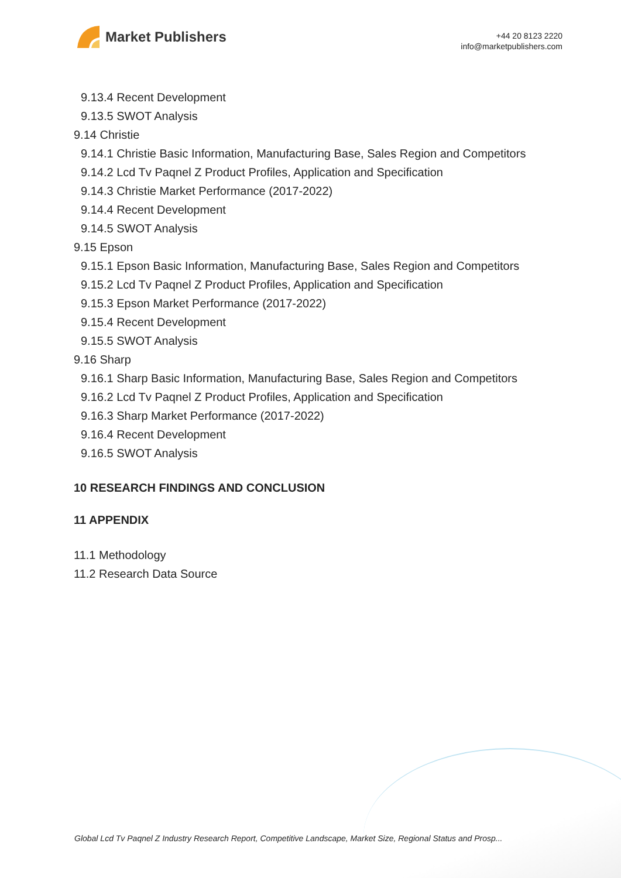Market Publishers
+44 20 8123 2220
info@marketpublishers.com
9.13.4 Recent Development
9.13.5 SWOT Analysis
9.14 Christie
9.14.1 Christie Basic Information, Manufacturing Base, Sales Region and Competitors
9.14.2 Lcd Tv Paqnel Z Product Profiles, Application and Specification
9.14.3 Christie Market Performance (2017-2022)
9.14.4 Recent Development
9.14.5 SWOT Analysis
9.15 Epson
9.15.1 Epson Basic Information, Manufacturing Base, Sales Region and Competitors
9.15.2 Lcd Tv Paqnel Z Product Profiles, Application and Specification
9.15.3 Epson Market Performance (2017-2022)
9.15.4 Recent Development
9.15.5 SWOT Analysis
9.16 Sharp
9.16.1 Sharp Basic Information, Manufacturing Base, Sales Region and Competitors
9.16.2 Lcd Tv Paqnel Z Product Profiles, Application and Specification
9.16.3 Sharp Market Performance (2017-2022)
9.16.4 Recent Development
9.16.5 SWOT Analysis
10 RESEARCH FINDINGS AND CONCLUSION
11 APPENDIX
11.1 Methodology
11.2 Research Data Source
Global Lcd Tv Paqnel Z Industry Research Report, Competitive Landscape, Market Size, Regional Status and Prosp...